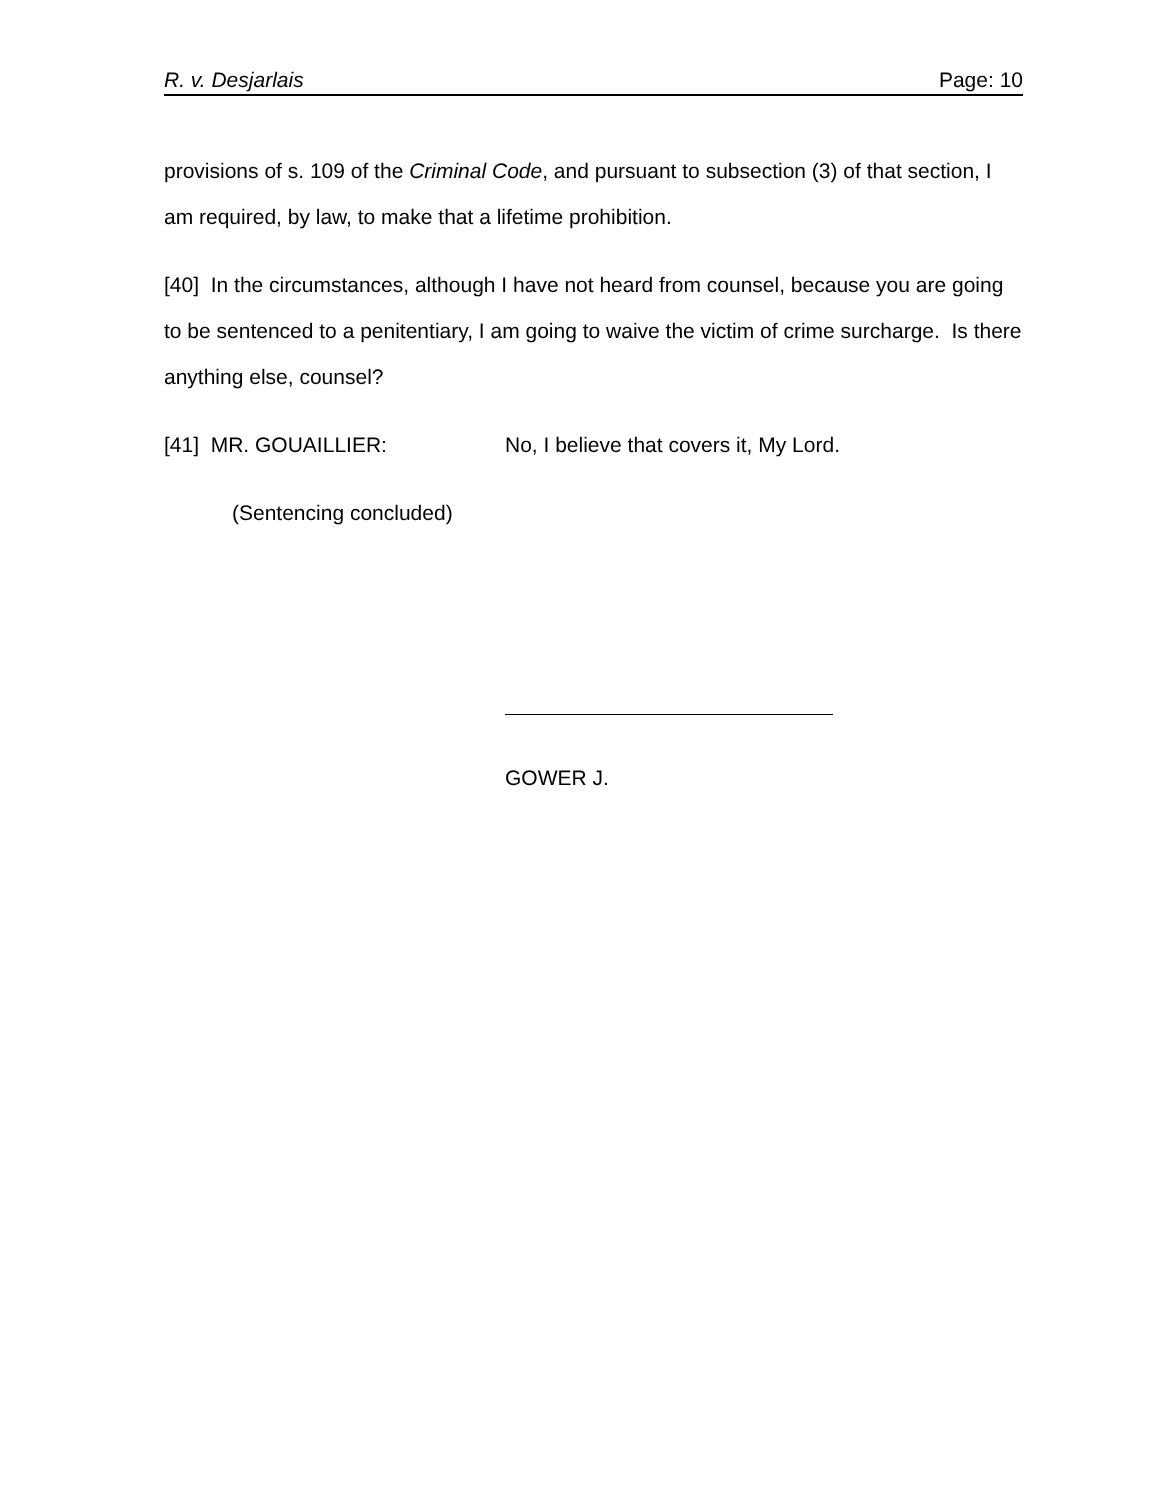R. v. Desjarlais Page: 10
provisions of s. 109 of the Criminal Code, and pursuant to subsection (3) of that section, I am required, by law, to make that a lifetime prohibition.
[40] In the circumstances, although I have not heard from counsel, because you are going to be sentenced to a penitentiary, I am going to waive the victim of crime surcharge. Is there anything else, counsel?
[41] MR. GOUAILLIER: No, I believe that covers it, My Lord.
(Sentencing concluded)
GOWER J.